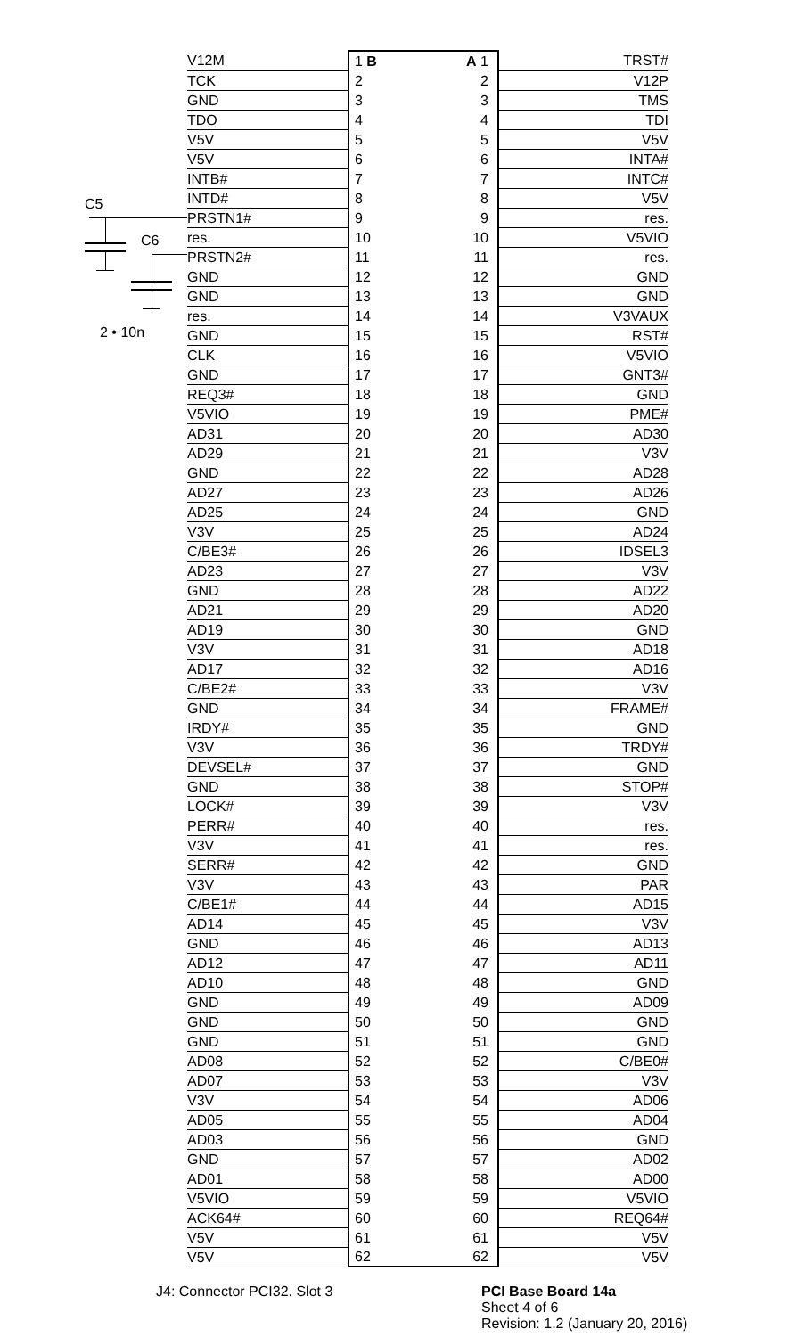C5
C6
2 • 10n
| V12M | 1 B | | A 1 | TRST# |
| TCK | 2 | | 2 | V12P |
| GND | 3 | | 3 | TMS |
| TDO | 4 | | 4 | TDI |
| V5V | 5 | | 5 | V5V |
| V5V | 6 | | 6 | INTA# |
| INTB# | 7 | | 7 | INTC# |
| INTD# | 8 | | 8 | V5V |
| PRSTN1# | 9 | | 9 | res. |
| res. | 10 | | 10 | V5VIO |
| PRSTN2# | 11 | | 11 | res. |
| GND | 12 | | 12 | GND |
| GND | 13 | | 13 | GND |
| res. | 14 | | 14 | V3VAUX |
| GND | 15 | | 15 | RST# |
| CLK | 16 | | 16 | V5VIO |
| GND | 17 | | 17 | GNT3# |
| REQ3# | 18 | | 18 | GND |
| V5VIO | 19 | | 19 | PME# |
| AD31 | 20 | | 20 | AD30 |
| AD29 | 21 | | 21 | V3V |
| GND | 22 | | 22 | AD28 |
| AD27 | 23 | | 23 | AD26 |
| AD25 | 24 | | 24 | GND |
| V3V | 25 | | 25 | AD24 |
| C/BE3# | 26 | | 26 | IDSEL3 |
| AD23 | 27 | | 27 | V3V |
| GND | 28 | | 28 | AD22 |
| AD21 | 29 | | 29 | AD20 |
| AD19 | 30 | | 30 | GND |
| V3V | 31 | | 31 | AD18 |
| AD17 | 32 | | 32 | AD16 |
| C/BE2# | 33 | | 33 | V3V |
| GND | 34 | | 34 | FRAME# |
| IRDY# | 35 | | 35 | GND |
| V3V | 36 | | 36 | TRDY# |
| DEVSEL# | 37 | | 37 | GND |
| GND | 38 | | 38 | STOP# |
| LOCK# | 39 | | 39 | V3V |
| PERR# | 40 | | 40 | res. |
| V3V | 41 | | 41 | res. |
| SERR# | 42 | | 42 | GND |
| V3V | 43 | | 43 | PAR |
| C/BE1# | 44 | | 44 | AD15 |
| AD14 | 45 | | 45 | V3V |
| GND | 46 | | 46 | AD13 |
| AD12 | 47 | | 47 | AD11 |
| AD10 | 48 | | 48 | GND |
| GND | 49 | | 49 | AD09 |
| GND | 50 | | 50 | GND |
| GND | 51 | | 51 | GND |
| AD08 | 52 | | 52 | C/BE0# |
| AD07 | 53 | | 53 | V3V |
| V3V | 54 | | 54 | AD06 |
| AD05 | 55 | | 55 | AD04 |
| AD03 | 56 | | 56 | GND |
| GND | 57 | | 57 | AD02 |
| AD01 | 58 | | 58 | AD00 |
| V5VIO | 59 | | 59 | V5VIO |
| ACK64# | 60 | | 60 | REQ64# |
| V5V | 61 | | 61 | V5V |
| V5V | 62 | | 62 | V5V |
J4: Connector PCI32. Slot 3 PCI Base Board 14a
Sheet 4 of 6
Revision: 1.2 (January 20, 2016)